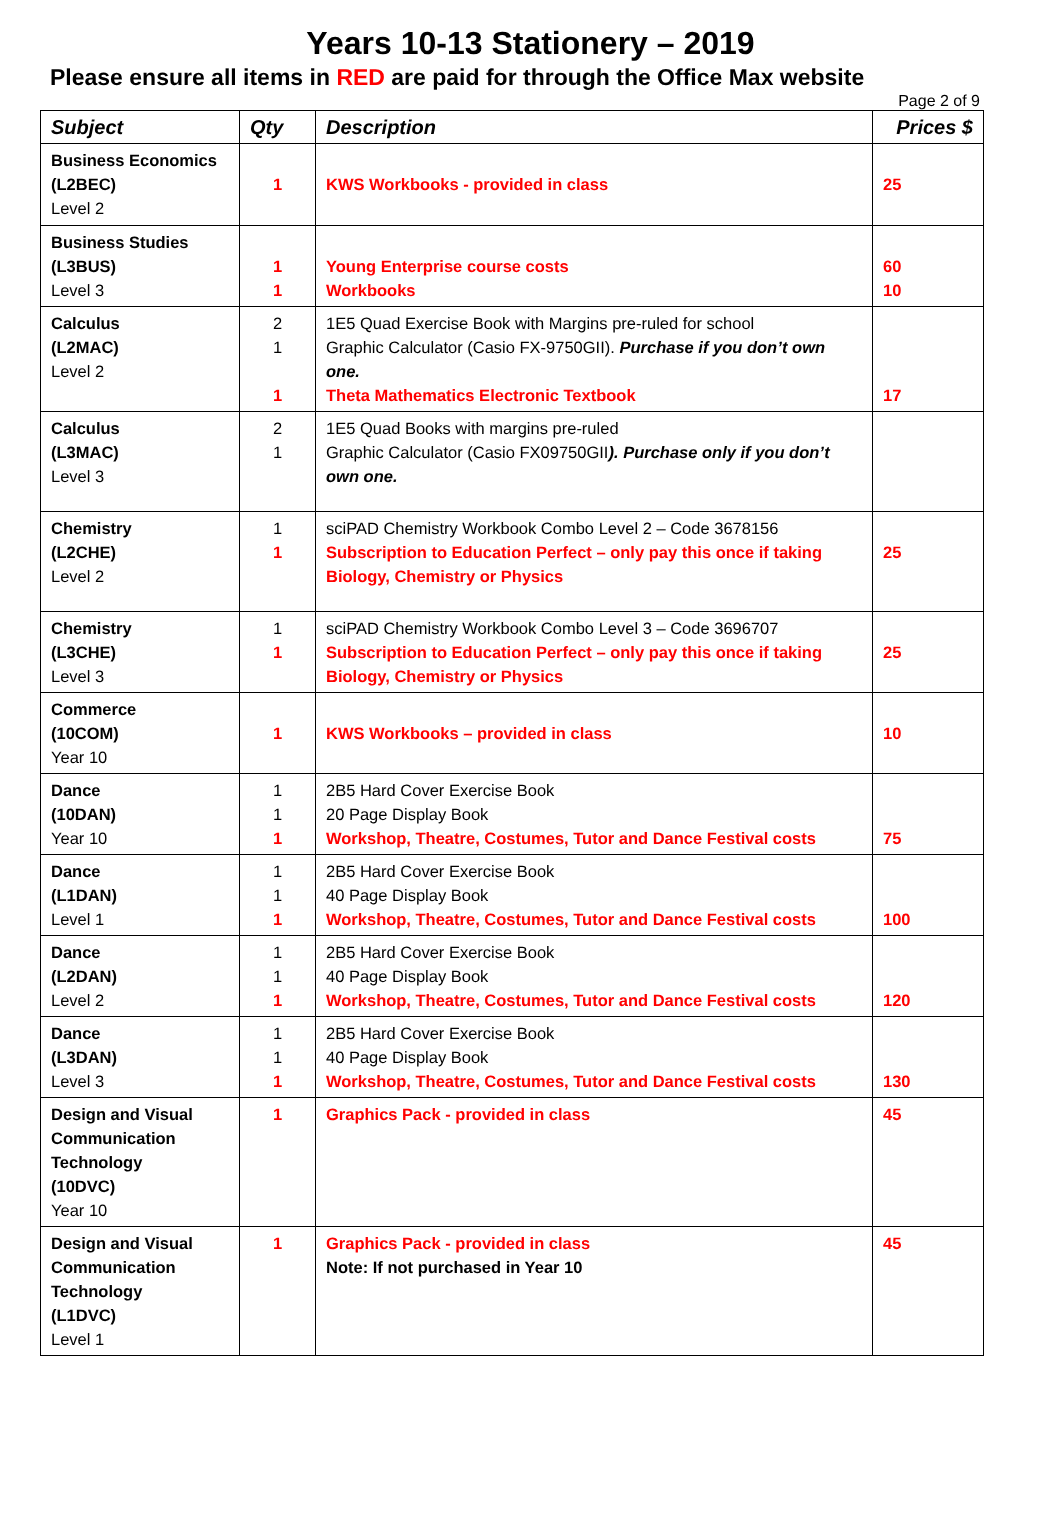Years 10-13 Stationery – 2019
Please ensure all items in RED are paid for through the Office Max website
Page 2 of 9
| Subject | Qty | Description | Prices $ |
| --- | --- | --- | --- |
| Business Economics (L2BEC) Level 2 | 1 | KWS Workbooks - provided in class | 25 |
| Business Studies (L3BUS) Level 3 | 1 1 | Young Enterprise course costs Workbooks | 60 10 |
| Calculus (L2MAC) Level 2 | 2 1 1 | 1E5 Quad Exercise Book with Margins pre-ruled for school Graphic Calculator (Casio FX-9750GII). Purchase if you don’t own one. Theta Mathematics Electronic Textbook | 17 |
| Calculus (L3MAC) Level 3 | 2 1 | 1E5 Quad Books with margins pre-ruled Graphic Calculator (Casio FX09750GII ). Purchase only if you don’t own one. | |
| Chemistry (L2CHE) Level 2 | 1 1 | sciPAD Chemistry Workbook Combo Level 2 – Code 3678156 Subscription to Education Perfect – only pay this once if taking Biology, Chemistry or Physics | 25 |
| Chemistry (L3CHE) Level 3 | 1 1 | sciPAD Chemistry Workbook Combo Level 3 – Code 3696707 Subscription to Education Perfect – only pay this once if taking Biology, Chemistry or Physics | 25 |
| Commerce (10COM) Year 10 | 1 | KWS Workbooks – provided in class | 10 |
| Dance (10DAN) Year 10 | 1 1 1 | 2B5 Hard Cover Exercise Book 20 Page Display Book Workshop, Theatre, Costumes, Tutor and Dance Festival costs | 75 |
| Dance (L1DAN) Level 1 | 1 1 1 | 2B5 Hard Cover Exercise Book 40 Page Display Book Workshop, Theatre, Costumes, Tutor and Dance Festival costs | 100 |
| Dance (L2DAN) Level 2 | 1 1 1 | 2B5 Hard Cover Exercise Book 40 Page Display Book Workshop, Theatre, Costumes, Tutor and Dance Festival costs | 120 |
| Dance (L3DAN) Level 3 | 1 1 1 | 2B5 Hard Cover Exercise Book 40 Page Display Book Workshop, Theatre, Costumes, Tutor and Dance Festival costs | 130 |
| Design and Visual Communication Technology (10DVC) Year 10 | 1 | Graphics Pack - provided in class | 45 |
| Design and Visual Communication Technology (L1DVC) Level 1 | 1 | Graphics Pack - provided in class Note: If not purchased in Year 10 | 45 |